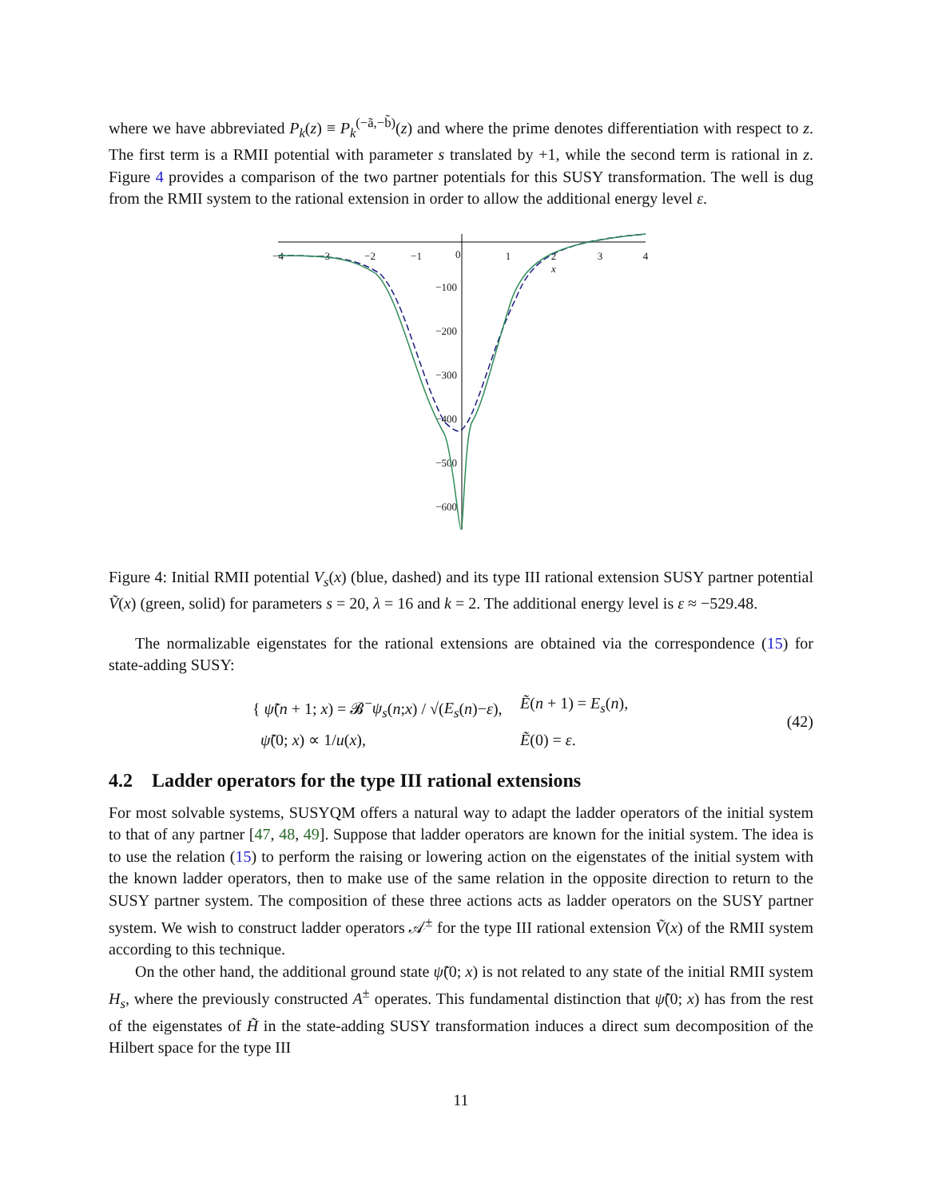where we have abbreviated P<sub>k</sub>(z) ≡ P<sub>k</sub><sup>(−ã,−b̃)</sup>(z) and where the prime denotes differentiation with respect to z. The first term is a RMII potential with parameter s translated by +1, while the second term is rational in z. Figure 4 provides a comparison of the two partner potentials for this SUSY transformation. The well is dug from the RMII system to the rational extension in order to allow the additional energy level ε.
−4
−3
−2
−1
0
1
2
3
4
x
−100
−200
−300
−400
−500
−600
Figure 4: Initial RMII potential V<sub>s</sub>(x) (blue, dashed) and its type III rational extension SUSY partner potential Ṽ(x) (green, solid) for parameters s = 20, λ = 16 and k = 2. The additional energy level is ε ≈ −529.48.
The normalizable eigenstates for the rational extensions are obtained via the correspondence (15) for state-adding SUSY:
{ ψ̃(n + 1; x) = 𝓑<sup>−</sup>ψ<sub>s</sub>(n;x) / √(E<sub>s</sub>(n)−ε), Ẽ(n + 1) = E<sub>s</sub>(n),
ψ̃(0; x) ∝ 1/u(x), Ẽ(0) = ε.
(42)
4.2 Ladder operators for the type III rational extensions
For most solvable systems, SUSYQM offers a natural way to adapt the ladder operators of the initial system to that of any partner [47, 48, 49]. Suppose that ladder operators are known for the initial system. The idea is to use the relation (15) to perform the raising or lowering action on the eigenstates of the initial system with the known ladder operators, then to make use of the same relation in the opposite direction to return to the SUSY partner system. The composition of these three actions acts as ladder operators on the SUSY partner system. We wish to construct ladder operators 𝒜<sup>±</sup> for the type III rational extension Ṽ(x) of the RMII system according to this technique.
On the other hand, the additional ground state ψ̃(0; x) is not related to any state of the initial RMII system H<sub>s</sub>, where the previously constructed A<sup>±</sup> operates. This fundamental distinction that ψ̃(0; x) has from the rest of the eigenstates of H̃ in the state-adding SUSY transformation induces a direct sum decomposition of the Hilbert space for the type III
11